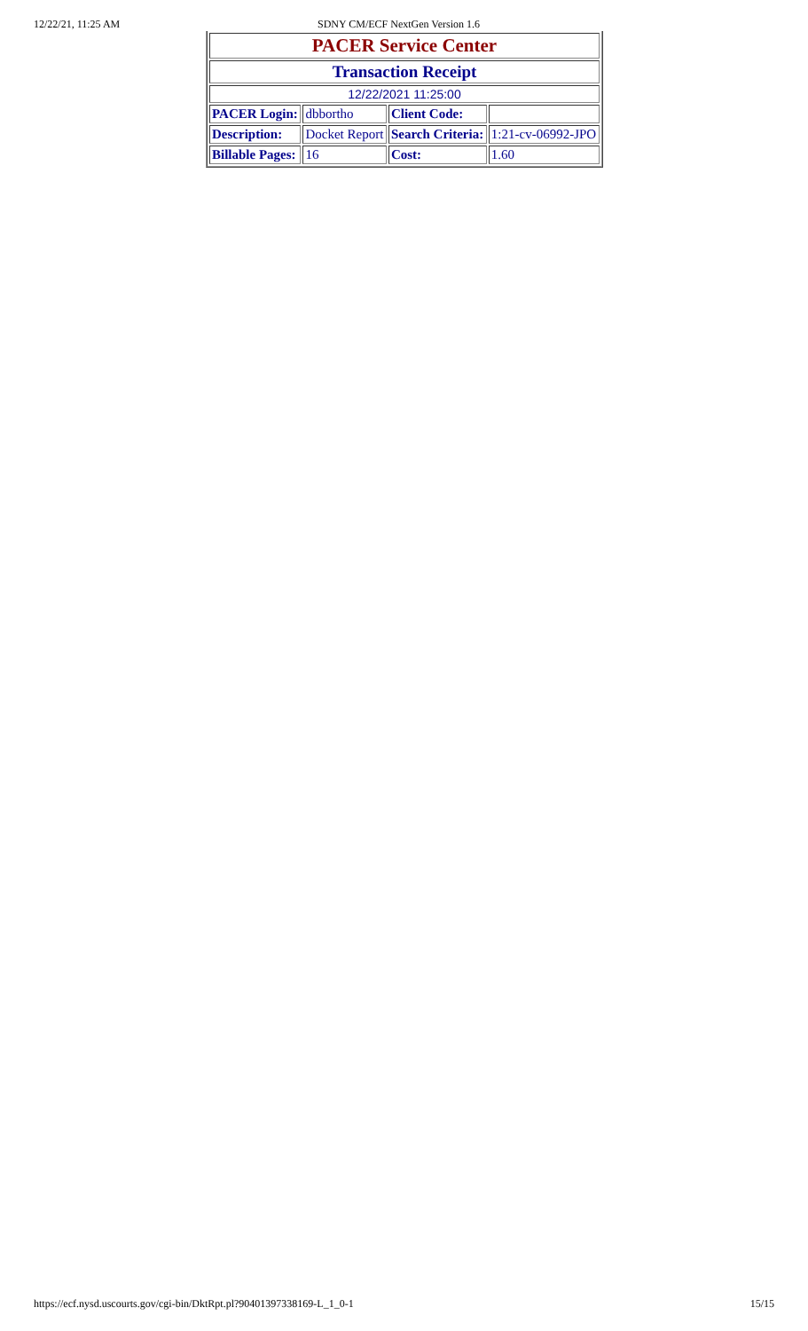12/22/21, 11:25 AM SDNY CM/ECF NextGen Version 1.6
| PACER Service Center | | | |
| Transaction Receipt | | | |
| 12/22/2021 11:25:00 | | | |
| PACER Login: | dbbortho | Client Code: | |
| Description: | Docket Report | Search Criteria: | 1:21-cv-06992-JPO |
| Billable Pages: | 16 | Cost: | 1.60 |
https://ecf.nysd.uscourts.gov/cgi-bin/DktRpt.pl?904013973381​69-L_1_0-1 15/15